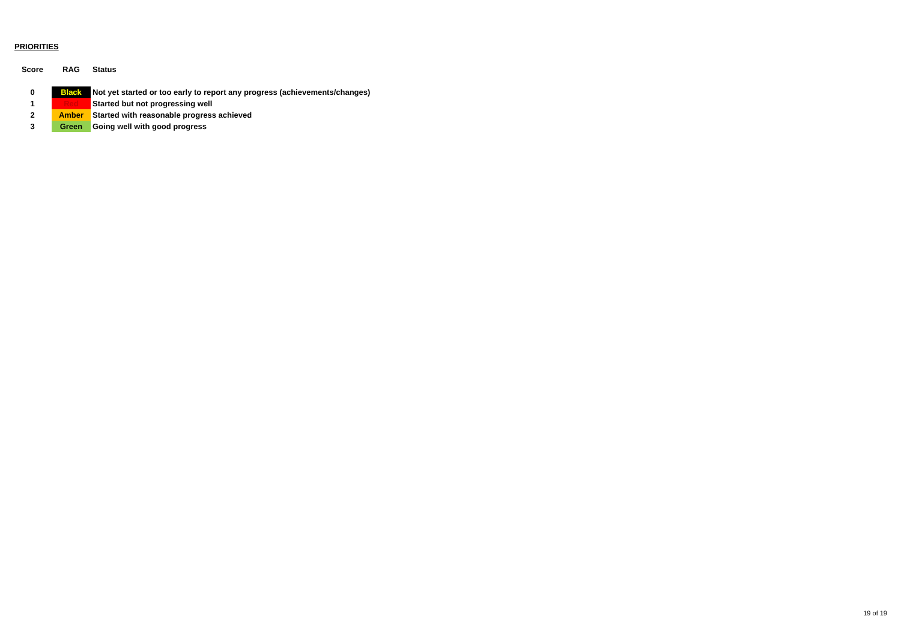PRIORITIES
| Score | RAG | Status |
| --- | --- | --- |
| 0 | Black | Not yet started or too early to report any progress (achievements/changes) |
| 1 | Red | Started but not progressing well |
| 2 | Amber | Started with reasonable progress achieved |
| 3 | Green | Going well with good progress |
19 of 19